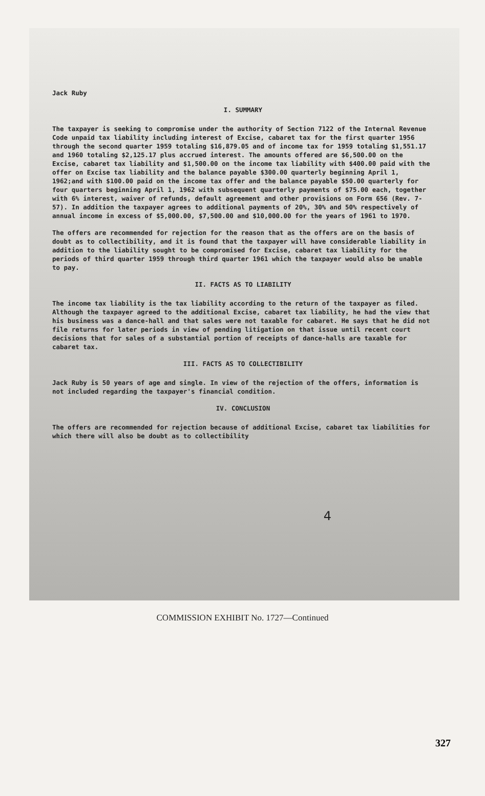Jack Ruby
I. SUMMARY
The taxpayer is seeking to compromise under the authority of Section 7122 of the Internal Revenue Code unpaid tax liability including interest of Excise, cabaret tax for the first quarter 1956 through the second quarter 1959 totaling $16,879.05 and of income tax for 1959 totaling $1,551.17 and 1960 totaling $2,125.17 plus accrued interest. The amounts offered are $6,500.00 on the Excise, cabaret tax liability and $1,500.00 on the income tax liability with $400.00 paid with the offer on Excise tax liability and the balance payable $300.00 quarterly beginning April 1, 1962;and with $100.00 paid on the income tax offer and the balance payable $50.00 quarterly for four quarters beginning April 1, 1962 with subsequent quarterly payments of $75.00 each, together with 6% interest, waiver of refunds, default agreement and other provisions on Form 656 (Rev. 7-57). In addition the taxpayer agrees to additional payments of 20%, 30% and 50% respectively of annual income in excess of $5,000.00, $7,500.00 and $10,000.00 for the years of 1961 to 1970.
The offers are recommended for rejection for the reason that as the offers are on the basis of doubt as to collectibility, and it is found that the taxpayer will have considerable liability in addition to the liability sought to be compromised for Excise, cabaret tax liability for the periods of third quarter 1959 through third quarter 1961 which the taxpayer would also be unable to pay.
II. FACTS AS TO LIABILITY
The income tax liability is the tax liability according to the return of the taxpayer as filed. Although the taxpayer agreed to the additional Excise, cabaret tax liability, he had the view that his business was a dance-hall and that sales were not taxable for cabaret. He says that he did not file returns for later periods in view of pending litigation on that issue until recent court decisions that for sales of a substantial portion of receipts of dance-halls are taxable for cabaret tax.
III. FACTS AS TO COLLECTIBILITY
Jack Ruby is 50 years of age and single. In view of the rejection of the offers, information is not included regarding the taxpayer's financial condition.
IV. CONCLUSION
The offers are recommended for rejection because of additional Excise, cabaret tax liabilities for which there will also be doubt as to collectibility
4
COMMISSION EXHIBIT No. 1727—Continued
327